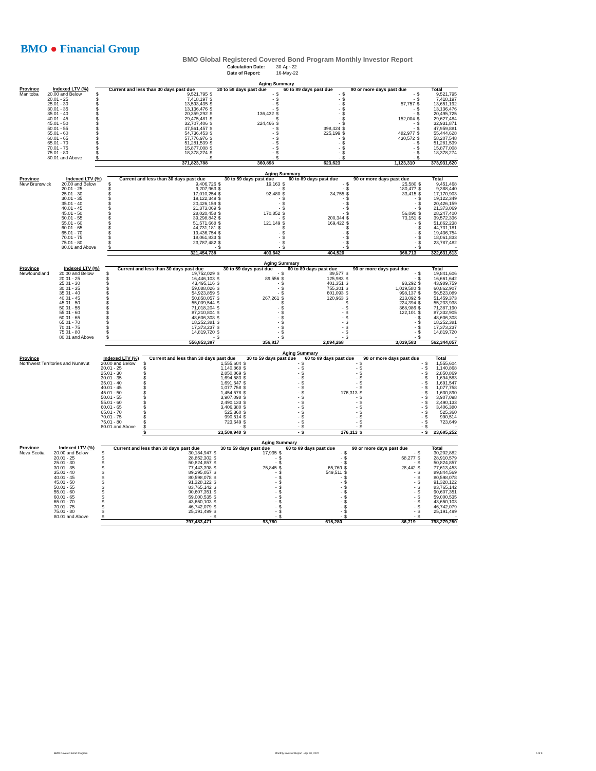BMO ● Financial Group
BMO Global Registered Covered Bond Program Monthly Investor Report
| Calculation Date: | 30-Apr-22 |
| Date of Report: | 16-May-22 |
| | | Aging Summary | | | | | | | | | |
| --- | --- | --- | --- | --- | --- | --- | --- | --- | --- | --- | --- |
| Province | Indexed LTV (%) | Current and less than 30 days past due | | 30 to 59 days past due | | 60 to 89 days past due | | 90 or more days past due | | Total | |
| Manitoba | 20.00 and Below | $ | 9,521,795 | $ | - | $ | - | $ | - | $ | 9,521,795 |
| | 20.01 - 25 | $ | 7,418,197 | $ | - | $ | - | $ | - | $ | 7,418,197 |
| | 25.01 - 30 | $ | 13,593,435 | $ | - | $ | - | $ | 57,757 | $ | 13,651,192 |
| | 30.01 - 35 | $ | 13,136,476 | $ | - | $ | - | $ | - | $ | 13,136,476 |
| | 35.01 - 40 | $ | 20,359,292 | $ | 136,432 | $ | - | $ | - | $ | 20,495,725 |
| | 40.01 - 45 | $ | 29,475,481 | $ | - | $ | - | $ | 152,004 | $ | 29,627,484 |
| | 45.01 - 50 | $ | 32,707,406 | $ | 224,466 | $ | - | $ | - | $ | 32,931,871 |
| | 50.01 - 55 | $ | 47,561,457 | $ | - | $ | 398,424 | $ | - | $ | 47,959,881 |
| | 55.01 - 60 | $ | 54,736,453 | $ | - | $ | 225,199 | $ | 482,977 | $ | 55,444,628 |
| | 60.01 - 65 | $ | 57,776,976 | $ | - | $ | - | $ | 430,572 | $ | 58,207,548 |
| | 65.01 - 70 | $ | 51,281,539 | $ | - | $ | - | $ | - | $ | 51,281,539 |
| | 70.01 - 75 | $ | 15,877,008 | $ | - | $ | - | $ | - | $ | 15,877,008 |
| | 75.01 - 80 | $ | 18,378,274 | $ | - | $ | - | $ | - | $ | 18,378,274 |
| | 80.01 and Above | $ | - | $ | - | $ | - | $ | - | $ | - |
| | | | 371,823,788 | | 360,898 | | 623,623 | | 1,123,310 | | 373,931,620 |
| | | Aging Summary | | | | | | | | | |
| --- | --- | --- | --- | --- | --- | --- | --- | --- | --- | --- | --- |
| Province | Indexed LTV (%) | Current and less than 30 days past due | | 30 to 59 days past due | | 60 to 89 days past due | | 90 or more days past due | | Total | |
| New Brunswick | 20.00 and Below | $ | 9,406,726 | $ | 19,163 | $ | - | $ | 25,580 | $ | 9,451,468 |
| | 20.01 - 25 | $ | 9,207,963 | $ | - | $ | - | $ | 180,477 | $ | 9,388,440 |
| | 25.01 - 30 | $ | 17,010,254 | $ | 92,480 | $ | 34,755 | $ | 33,415 | $ | 17,170,903 |
| | 30.01 - 35 | $ | 19,122,349 | $ | - | $ | - | $ | - | $ | 19,122,349 |
| | 35.01 - 40 | $ | 20,426,159 | $ | - | $ | - | $ | - | $ | 20,426,159 |
| | 40.01 - 45 | $ | 21,373,069 | $ | - | $ | - | $ | - | $ | 21,373,069 |
| | 45.01 - 50 | $ | 28,020,458 | $ | 170,852 | $ | - | $ | 56,090 | $ | 28,247,400 |
| | 50.01 - 55 | $ | 39,298,842 | $ | - | $ | 200,344 | $ | 73,151 | $ | 39,572,336 |
| | 55.01 - 60 | $ | 51,571,668 | $ | 121,149 | $ | 169,422 | $ | - | $ | 51,862,238 |
| | 60.01 - 65 | $ | 44,731,181 | $ | - | $ | - | $ | - | $ | 44,731,181 |
| | 65.01 - 70 | $ | 19,436,754 | $ | - | $ | - | $ | - | $ | 19,436,754 |
| | 70.01 - 75 | $ | 18,061,833 | $ | - | $ | - | $ | - | $ | 18,061,833 |
| | 75.01 - 80 | $ | 23,787,482 | $ | - | $ | - | $ | - | $ | 23,787,482 |
| | 80.01 and Above | $ | - | $ | - | $ | - | $ | - | $ | - |
| | | | 321,454,738 | | 403,642 | | 404,520 | | 368,713 | | 322,631,613 |
| | | Aging Summary | | | | | | | | | |
| --- | --- | --- | --- | --- | --- | --- | --- | --- | --- | --- | --- |
| Province | Indexed LTV (%) | Current and less than 30 days past due | | 30 to 59 days past due | | 60 to 89 days past due | | 90 or more days past due | | Total | |
| Newfoundland | 20.00 and Below | $ | 19,752,029 | $ | - | $ | 89,577 | $ | - | $ | 19,841,606 |
| | 20.01 - 25 | $ | 16,446,103 | $ | 89,556 | $ | 125,983 | $ | - | $ | 16,661,642 |
| | 25.01 - 30 | $ | 43,495,116 | $ | - | $ | 401,351 | $ | 93,292 | $ | 43,989,759 |
| | 30.01 - 35 | $ | 59,088,026 | $ | - | $ | 755,301 | $ | 1,019,580 | $ | 60,862,907 |
| | 35.01 - 40 | $ | 54,923,859 | $ | - | $ | 601,093 | $ | 998,137 | $ | 56,523,089 |
| | 40.01 - 45 | $ | 50,858,057 | $ | 267,261 | $ | 120,963 | $ | 213,092 | $ | 51,459,373 |
| | 45.01 - 50 | $ | 55,009,544 | $ | - | $ | - | $ | 224,394 | $ | 55,233,938 |
| | 50.01 - 55 | $ | 71,018,204 | $ | - | $ | - | $ | 368,986 | $ | 71,387,190 |
| | 55.01 - 60 | $ | 87,210,804 | $ | - | $ | - | $ | 122,101 | $ | 87,332,905 |
| | 60.01 - 65 | $ | 48,606,308 | $ | - | $ | - | $ | - | $ | 48,606,308 |
| | 65.01 - 70 | $ | 18,252,381 | $ | - | $ | - | $ | - | $ | 18,252,381 |
| | 70.01 - 75 | $ | 17,373,237 | $ | - | $ | - | $ | - | $ | 17,373,237 |
| | 75.01 - 80 | $ | 14,819,720 | $ | - | $ | - | $ | - | $ | 14,819,720 |
| | 80.01 and Above | $ | - | $ | - | $ | - | $ | - | $ | - |
| | | | 556,853,387 | | 356,817 | | 2,094,268 | | 3,039,583 | | 562,344,057 |
| | | Aging Summary | | | | | | | | | |
| --- | --- | --- | --- | --- | --- | --- | --- | --- | --- | --- | --- |
| Province | Indexed LTV (%) | Current and less than 30 days past due | | 30 to 59 days past due | | 60 to 89 days past due | | 90 or more days past due | | Total | |
| Northwest Territories and Nunavut | 20.00 and Below | $ | 1,555,604 | $ | - | $ | - | $ | - | $ | 1,555,604 |
| | 20.01 - 25 | $ | 1,140,868 | $ | - | $ | - | $ | - | $ | 1,140,868 |
| | 25.01 - 30 | $ | 2,850,869 | $ | - | $ | - | $ | - | $ | 2,850,869 |
| | 30.01 - 35 | $ | 1,694,583 | $ | - | $ | - | $ | - | $ | 1,694,583 |
| | 35.01 - 40 | $ | 1,691,547 | $ | - | $ | - | $ | - | $ | 1,691,547 |
| | 40.01 - 45 | $ | 1,077,758 | $ | - | $ | - | $ | - | $ | 1,077,758 |
| | 45.01 - 50 | $ | 1,454,578 | $ | - | $ | 176,313 | $ | - | $ | 1,630,890 |
| | 50.01 - 55 | $ | 3,907,098 | $ | - | $ | - | $ | - | $ | 3,907,098 |
| | 55.01 - 60 | $ | 2,490,133 | $ | - | $ | - | $ | - | $ | 2,490,133 |
| | 60.01 - 65 | $ | 3,406,380 | $ | - | $ | - | $ | - | $ | 3,406,380 |
| | 65.01 - 70 | $ | 525,360 | $ | - | $ | - | $ | - | $ | 525,360 |
| | 70.01 - 75 | $ | 990,514 | $ | - | $ | - | $ | - | $ | 990,514 |
| | 75.01 - 80 | $ | 723,649 | $ | - | $ | - | $ | - | $ | 723,649 |
| | 80.01 and Above | $ | - | $ | - | $ | - | $ | - | $ | - |
| | | $ | 23,508,940 | $ | - | $ | 176,313 | $ | - | $ | 23,685,252 |
| | | Aging Summary | | | | | | | | | |
| --- | --- | --- | --- | --- | --- | --- | --- | --- | --- | --- | --- |
| Province | Indexed LTV (%) | Current and less than 30 days past due | | 30 to 59 days past due | | 60 to 89 days past due | | 90 or more days past due | | Total | |
| Nova Scotia | 20.00 and Below | $ | 30,184,947 | $ | 17,935 | $ | - | $ | - | $ | 30,202,882 |
| | 20.01 - 25 | $ | 28,852,302 | $ | - | $ | - | $ | 58,277 | $ | 28,910,579 |
| | 25.01 - 30 | $ | 50,824,857 | $ | - | $ | - | $ | - | $ | 50,824,857 |
| | 30.01 - 35 | $ | 77,443,398 | $ | 75,845 | $ | 65,769 | $ | 28,442 | $ | 77,613,453 |
| | 35.01 - 40 | $ | 89,295,057 | $ | - | $ | 549,511 | $ | - | $ | 89,844,569 |
| | 40.01 - 45 | $ | 80,598,078 | $ | - | $ | - | $ | - | $ | 80,598,078 |
| | 45.01 - 50 | $ | 91,328,122 | $ | - | $ | - | $ | - | $ | 91,328,122 |
| | 50.01 - 55 | $ | 83,765,142 | $ | - | $ | - | $ | - | $ | 83,765,142 |
| | 55.01 - 60 | $ | 90,607,351 | $ | - | $ | - | $ | - | $ | 90,607,351 |
| | 60.01 - 65 | $ | 59,000,535 | $ | - | $ | - | $ | - | $ | 59,000,535 |
| | 65.01 - 70 | $ | 43,650,103 | $ | - | $ | - | $ | - | $ | 43,650,103 |
| | 70.01 - 75 | $ | 46,742,079 | $ | - | $ | - | $ | - | $ | 46,742,079 |
| | 75.01 - 80 | $ | 25,191,499 | $ | - | $ | - | $ | - | $ | 25,191,499 |
| | 80.01 and Above | $ | - | $ | - | $ | - | $ | - | $ | - |
| | | | 797,483,471 | | 93,780 | | 615,280 | | 86,719 | | 798,279,250 |
BMO Covered Bond Program Monthly Investor Report - Apr 30, 2022 6 of 9